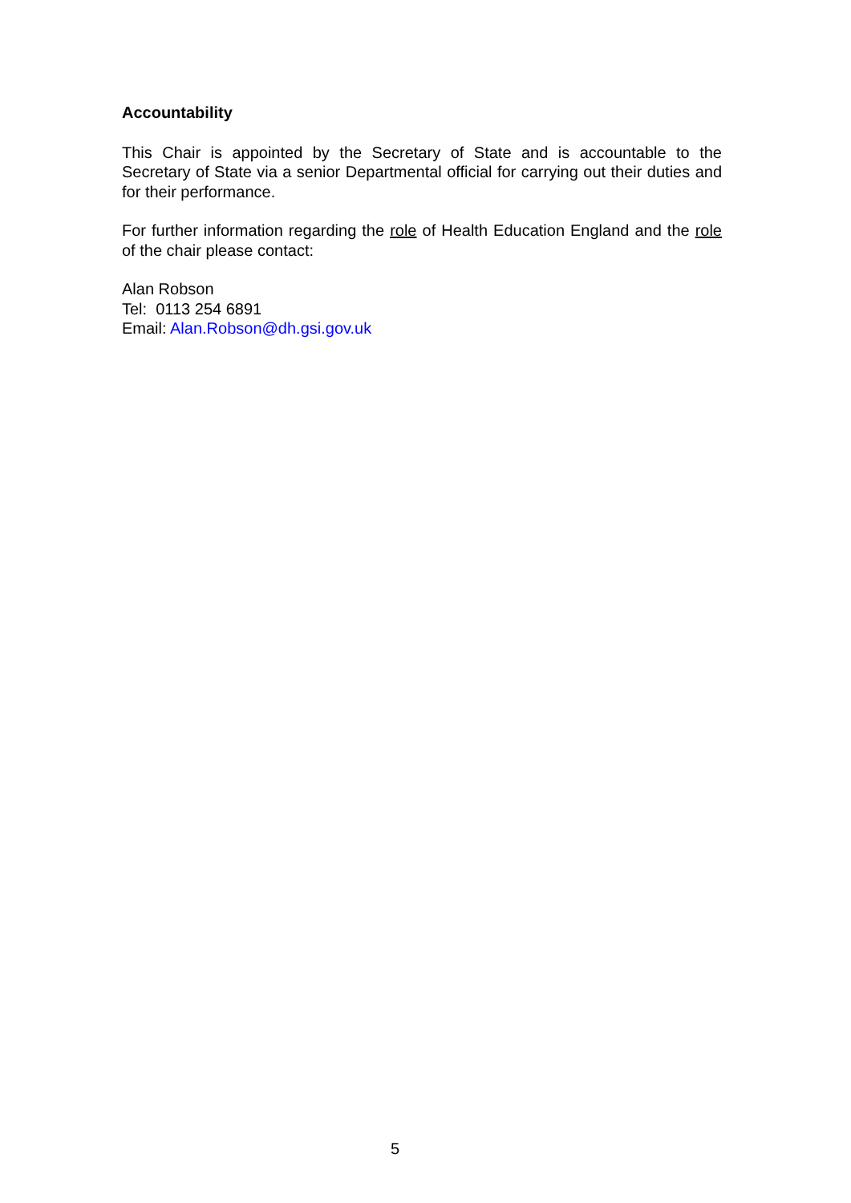Accountability
This Chair is appointed by the Secretary of State and is accountable to the Secretary of State via a senior Departmental official for carrying out their duties and for their performance.
For further information regarding the role of Health Education England and the role of the chair please contact:
Alan Robson
Tel: 0113 254 6891
Email: Alan.Robson@dh.gsi.gov.uk
5